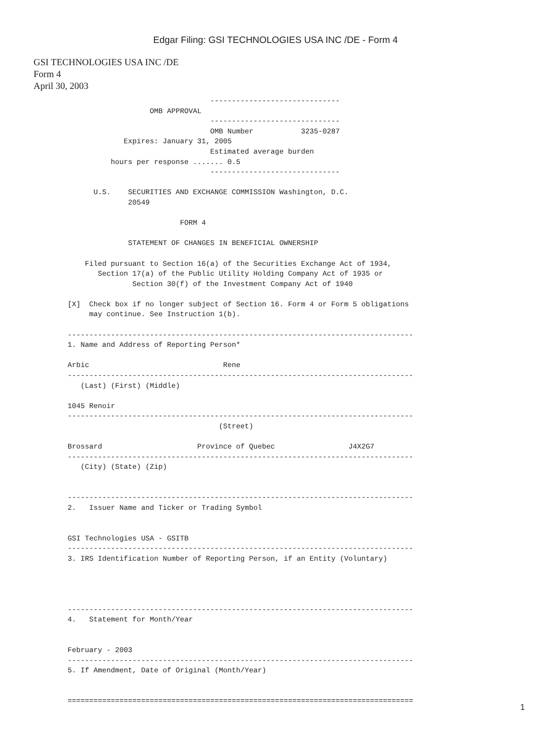Edgar Filing: GSI TECHNOLOGIES USA INC /DE - Form 4
GSI TECHNOLOGIES USA INC /DE
Form 4
April 30, 2003
                                 ------------------------------
                   OMB APPROVAL
                                 ------------------------------
                                 OMB Number           3235-0287
             Expires: January 31, 2005
                                 Estimated average burden
          hours per response ....... 0.5
                                 ------------------------------

      U.S.    SECURITIES AND EXCHANGE COMMISSION Washington, D.C.
              20549

                          FORM 4

              STATEMENT OF CHANGES IN BENEFICIAL OWNERSHIP

    Filed pursuant to Section 16(a) of the Securities Exchange Act of 1934,
       Section 17(a) of the Public Utility Holding Company Act of 1935 or
               Section 30(f) of the Investment Company Act of 1940

[X]  Check box if no longer subject of Section 16. Form 4 or Form 5 obligations
     may continue. See Instruction 1(b).

--------------------------------------------------------------------------------
1. Name and Address of Reporting Person*

Arbic                               Rene
--------------------------------------------------------------------------------
   (Last) (First) (Middle)

1045 Renoir
--------------------------------------------------------------------------------
                                   (Street)

Brossard                      Province of Quebec                 J4X2G7
--------------------------------------------------------------------------------
   (City) (State) (Zip)


--------------------------------------------------------------------------------
2.   Issuer Name and Ticker or Trading Symbol


GSI Technologies USA - GSITB
--------------------------------------------------------------------------------
3. IRS Identification Number of Reporting Person, if an Entity (Voluntary)




--------------------------------------------------------------------------------
4.   Statement for Month/Year


February - 2003
--------------------------------------------------------------------------------
5. If Amendment, Date of Original (Month/Year)


================================================================================
1